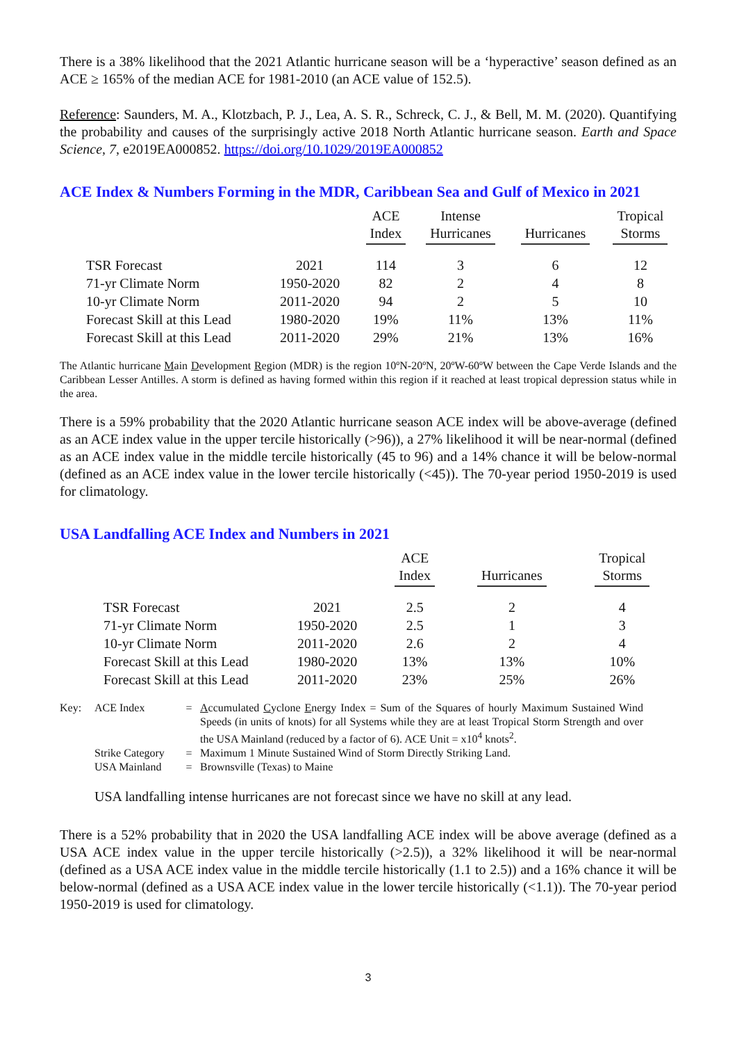There is a 38% likelihood that the 2021 Atlantic hurricane season will be a ‘hyperactive’ season defined as an ACE ≥ 165% of the median ACE for 1981-2010 (an ACE value of 152.5).
Reference: Saunders, M. A., Klotzbach, P. J., Lea, A. S. R., Schreck, C. J., & Bell, M. M. (2020). Quantifying the probability and causes of the surprisingly active 2018 North Atlantic hurricane season. Earth and Space Science, 7, e2019EA000852. https://doi.org/10.1029/2019EA000852
ACE Index & Numbers Forming in the MDR, Caribbean Sea and Gulf of Mexico in 2021
| | | ACE Index | Intense Hurricanes | Hurricanes | Tropical Storms |
| --- | --- | --- | --- | --- | --- |
| TSR Forecast | 2021 | 114 | 3 | 6 | 12 |
| 71-yr Climate Norm | 1950-2020 | 82 | 2 | 4 | 8 |
| 10-yr Climate Norm | 2011-2020 | 94 | 2 | 5 | 10 |
| Forecast Skill at this Lead | 1980-2020 | 19% | 11% | 13% | 11% |
| Forecast Skill at this Lead | 2011-2020 | 29% | 21% | 13% | 16% |
The Atlantic hurricane Main Development Region (MDR) is the region 10ºN-20ºN, 20ºW-60ºW between the Cape Verde Islands and the Caribbean Lesser Antilles. A storm is defined as having formed within this region if it reached at least tropical depression status while in the area.
There is a 59% probability that the 2020 Atlantic hurricane season ACE index will be above-average (defined as an ACE index value in the upper tercile historically (>96)), a 27% likelihood it will be near-normal (defined as an ACE index value in the middle tercile historically (45 to 96) and a 14% chance it will be below-normal (defined as an ACE index value in the lower tercile historically (<45)). The 70-year period 1950-2019 is used for climatology.
USA Landfalling ACE Index and Numbers in 2021
| | | ACE Index | Hurricanes | Tropical Storms |
| --- | --- | --- | --- | --- |
| TSR Forecast | 2021 | 2.5 | 2 | 4 |
| 71-yr Climate Norm | 1950-2020 | 2.5 | 1 | 3 |
| 10-yr Climate Norm | 2011-2020 | 2.6 | 2 | 4 |
| Forecast Skill at this Lead | 1980-2020 | 13% | 13% | 10% |
| Forecast Skill at this Lead | 2011-2020 | 23% | 25% | 26% |
| Key: | ACE Index | = | A ccumulated C yclone E nergy Index = Sum of the Squares of hourly Maximum Sustained Wind Speeds (in units of knots) for all Systems while they are at least Tropical Storm Strength and over the USA Mainland (reduced by a factor of 6). ACE Unit = x10<sup>4</sup> knots<sup>2</sup>. |
| | Strike Category | = | Maximum 1 Minute Sustained Wind of Storm Directly Striking Land. |
| | USA Mainland | = | Brownsville (Texas) to Maine |
USA landfalling intense hurricanes are not forecast since we have no skill at any lead.
There is a 52% probability that in 2020 the USA landfalling ACE index will be above average (defined as a USA ACE index value in the upper tercile historically (>2.5)), a 32% likelihood it will be near-normal (defined as a USA ACE index value in the middle tercile historically (1.1 to 2.5)) and a 16% chance it will be below-normal (defined as a USA ACE index value in the lower tercile historically (<1.1)). The 70-year period 1950-2019 is used for climatology.
3